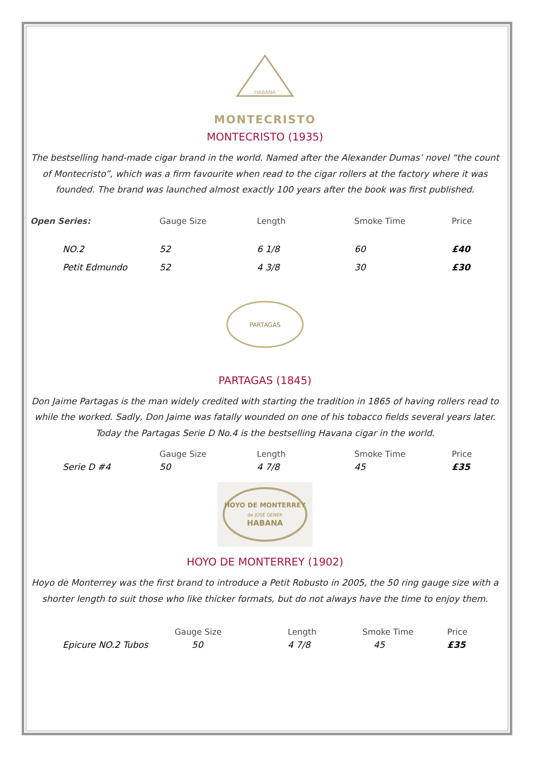HABANA
MONTECRISTO
MONTECRISTO (1935)
The bestselling hand-made cigar brand in the world. Named after the Alexander Dumas’ novel “the count of Montecristo”, which was a firm favourite when read to the cigar rollers at the factory where it was founded. The brand was launched almost exactly 100 years after the book was first published.
| Open Series: | Gauge Size | Length | Smoke Time | Price |
| --- | --- | --- | --- | --- |
| NO.2 | 52 | 6 1/8 | 60 | £40 |
| Petit Edmundo | 52 | 4 3/8 | 30 | £30 |
PARTAGAS
PARTAGAS (1845)
Don Jaime Partagas is the man widely credited with starting the tradition in 1865 of having rollers read to while the worked. Sadly, Don Jaime was fatally wounded on one of his tobacco fields several years later. Today the Partagas Serie D No.4 is the bestselling Havana cigar in the world.
| | Gauge Size | Length | Smoke Time | Price |
| --- | --- | --- | --- | --- |
| Serie D #4 | 50 | 4 7/8 | 45 | £35 |
HOYO DE MONTERREY
de JOSÉ GENER
HABANA
HOYO DE MONTERREY (1902)
Hoyo de Monterrey was the first brand to introduce a Petit Robusto in 2005, the 50 ring gauge size with a shorter length to suit those who like thicker formats, but do not always have the time to enjoy them.
| | Gauge Size | Length | Smoke Time | Price |
| --- | --- | --- | --- | --- |
| Epicure NO.2 Tubos | 50 | 4 7/8 | 45 | £35 |